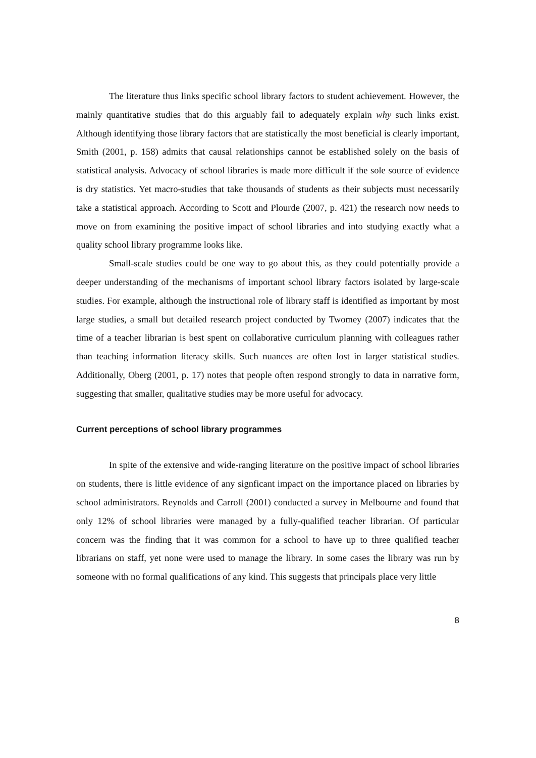The literature thus links specific school library factors to student achievement. However, the mainly quantitative studies that do this arguably fail to adequately explain why such links exist. Although identifying those library factors that are statistically the most beneficial is clearly important, Smith (2001, p. 158) admits that causal relationships cannot be established solely on the basis of statistical analysis. Advocacy of school libraries is made more difficult if the sole source of evidence is dry statistics. Yet macro-studies that take thousands of students as their subjects must necessarily take a statistical approach. According to Scott and Plourde (2007, p. 421) the research now needs to move on from examining the positive impact of school libraries and into studying exactly what a quality school library programme looks like.
Small-scale studies could be one way to go about this, as they could potentially provide a deeper understanding of the mechanisms of important school library factors isolated by large-scale studies. For example, although the instructional role of library staff is identified as important by most large studies, a small but detailed research project conducted by Twomey (2007) indicates that the time of a teacher librarian is best spent on collaborative curriculum planning with colleagues rather than teaching information literacy skills. Such nuances are often lost in larger statistical studies. Additionally, Oberg (2001, p. 17) notes that people often respond strongly to data in narrative form, suggesting that smaller, qualitative studies may be more useful for advocacy.
Current perceptions of school library programmes
In spite of the extensive and wide-ranging literature on the positive impact of school libraries on students, there is little evidence of any signficant impact on the importance placed on libraries by school administrators. Reynolds and Carroll (2001) conducted a survey in Melbourne and found that only 12% of school libraries were managed by a fully-qualified teacher librarian. Of particular concern was the finding that it was common for a school to have up to three qualified teacher librarians on staff, yet none were used to manage the library. In some cases the library was run by someone with no formal qualifications of any kind. This suggests that principals place very little
8